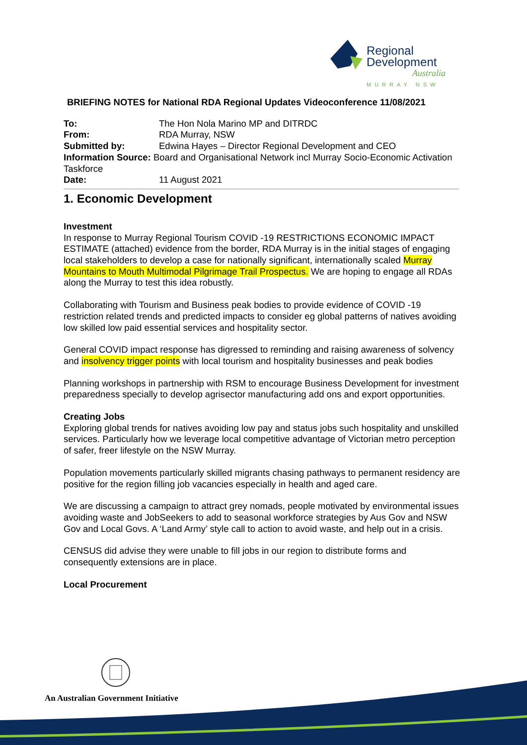Regional
Development
Australia
MURRAY NSW
BRIEFING NOTES for National RDA Regional Updates Videoconference 11/08/2021
| To: | The Hon Nola Marino MP and DITRDC |
| From: | RDA Murray, NSW |
| Submitted by: | Edwina Hayes – Director Regional Development and CEO |
| Information Source: Board and Organisational Network incl Murray Socio-Economic Activation Taskforce | |
| Date: | 11 August 2021 |
1. Economic Development
Investment
In response to Murray Regional Tourism COVID -19 RESTRICTIONS ECONOMIC IMPACT ESTIMATE (attached) evidence from the border, RDA Murray is in the initial stages of engaging local stakeholders to develop a case for nationally significant, internationally scaled Murray Mountains to Mouth Multimodal Pilgrimage Trail Prospectus. We are hoping to engage all RDAs along the Murray to test this idea robustly.
Collaborating with Tourism and Business peak bodies to provide evidence of COVID -19 restriction related trends and predicted impacts to consider eg global patterns of natives avoiding low skilled low paid essential services and hospitality sector.
General COVID impact response has digressed to reminding and raising awareness of solvency and insolvency trigger points with local tourism and hospitality businesses and peak bodies
Planning workshops in partnership with RSM to encourage Business Development for investment preparedness specially to develop agrisector manufacturing add ons and export opportunities.
Creating Jobs
Exploring global trends for natives avoiding low pay and status jobs such hospitality and unskilled services. Particularly how we leverage local competitive advantage of Victorian metro perception of safer, freer lifestyle on the NSW Murray.
Population movements particularly skilled migrants chasing pathways to permanent residency are positive for the region filling job vacancies especially in health and aged care.
We are discussing a campaign to attract grey nomads, people motivated by environmental issues avoiding waste and JobSeekers to add to seasonal workforce strategies by Aus Gov and NSW Gov and Local Govs. A ‘Land Army’ style call to action to avoid waste, and help out in a crisis.
CENSUS did advise they were unable to fill jobs in our region to distribute forms and consequently extensions are in place.
Local Procurement
An Australian Government Initiative